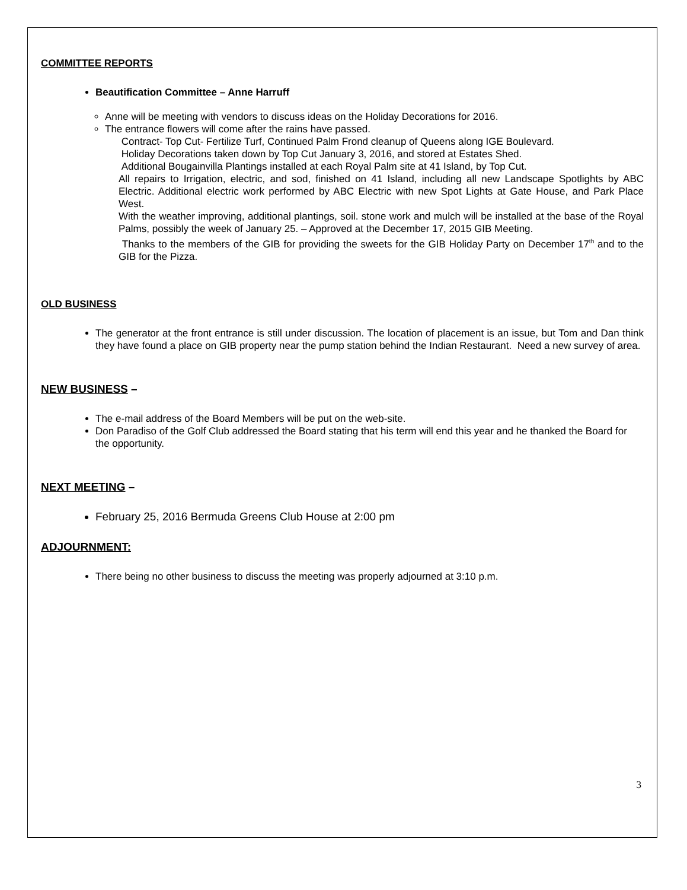COMMITTEE REPORTS
Beautification Committee – Anne Harruff
Anne will be meeting with vendors to discuss ideas on the Holiday Decorations for 2016.
The entrance flowers will come after the rains have passed.
Contract- Top Cut- Fertilize Turf, Continued Palm Frond cleanup of Queens along IGE Boulevard.
Holiday Decorations taken down by Top Cut January 3, 2016, and stored at Estates Shed.
Additional Bougainvilla Plantings installed at each Royal Palm site at 41 Island, by Top Cut.
All repairs to Irrigation, electric, and sod, finished on 41 Island, including all new Landscape Spotlights by ABC Electric. Additional electric work performed by ABC Electric with new Spot Lights at Gate House, and Park Place West.
With the weather improving, additional plantings, soil. stone work and mulch will be installed at the base of the Royal Palms, possibly the week of January 25. – Approved at the December 17, 2015 GIB Meeting.
Thanks to the members of the GIB for providing the sweets for the GIB Holiday Party on December 17<sup>th</sup> and to the GIB for the Pizza.
OLD BUSINESS
The generator at the front entrance is still under discussion. The location of placement is an issue, but Tom and Dan think they have found a place on GIB property near the pump station behind the Indian Restaurant. Need a new survey of area.
NEW BUSINESS –
The e-mail address of the Board Members will be put on the web-site.
Don Paradiso of the Golf Club addressed the Board stating that his term will end this year and he thanked the Board for the opportunity.
NEXT MEETING –
February 25, 2016 Bermuda Greens Club House at 2:00 pm
ADJOURNMENT:
There being no other business to discuss the meeting was properly adjourned at 3:10 p.m.
3